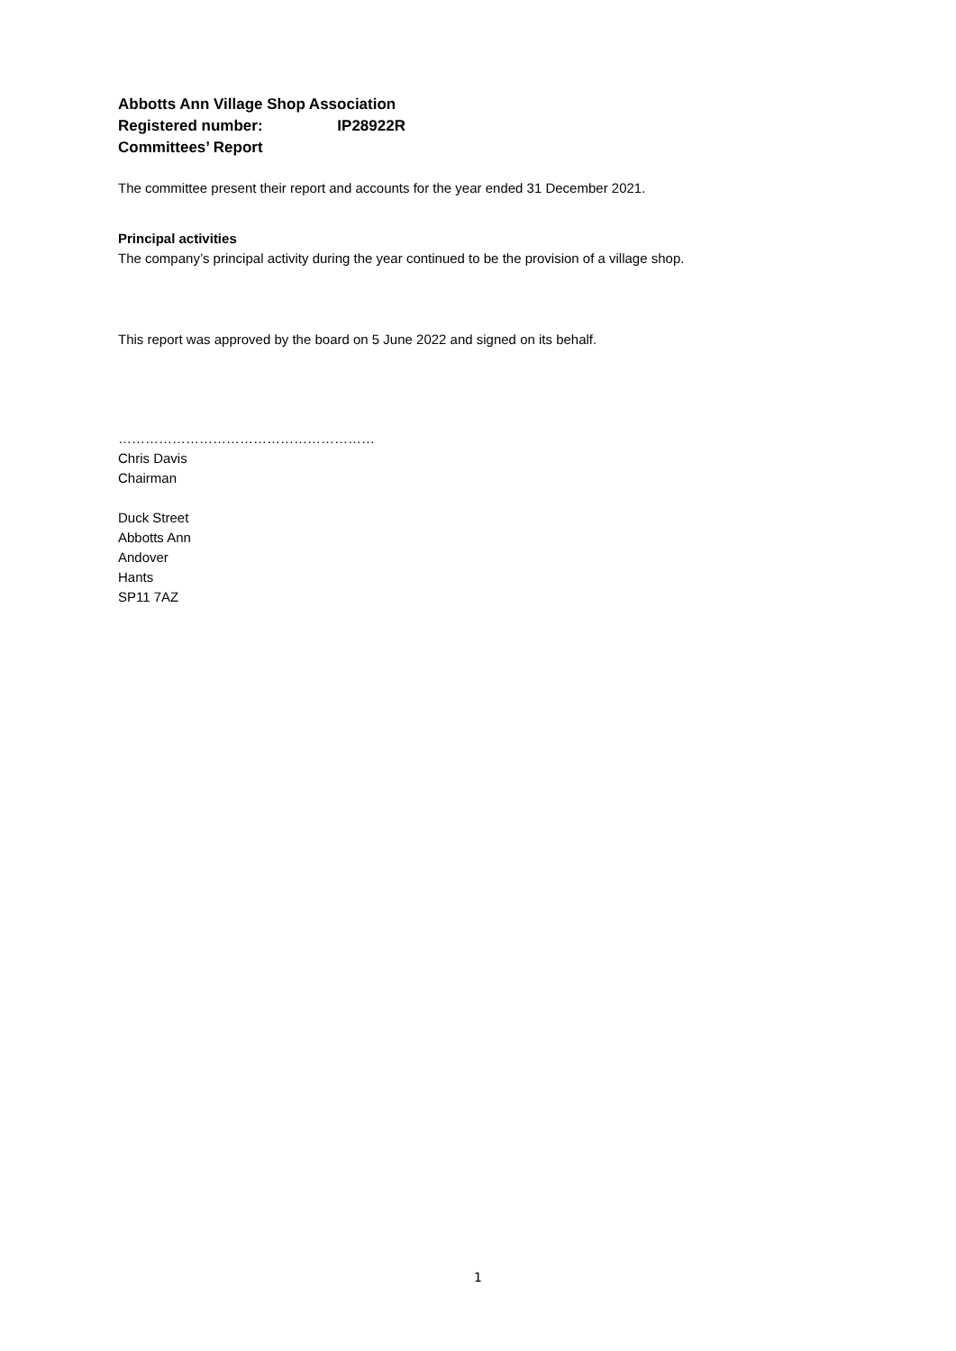Abbotts Ann Village Shop Association
Registered number: IP28922R
Committees’ Report
The committee present their report and accounts for the year ended 31 December 2021.
Principal activities
The company’s principal activity during the year continued to be the provision of a village shop.
This report was approved by the board on 5 June 2022 and signed on its behalf.
…………………………………………………
Chris Davis
Chairman
Duck Street
Abbotts Ann
Andover
Hants
SP11 7AZ
1